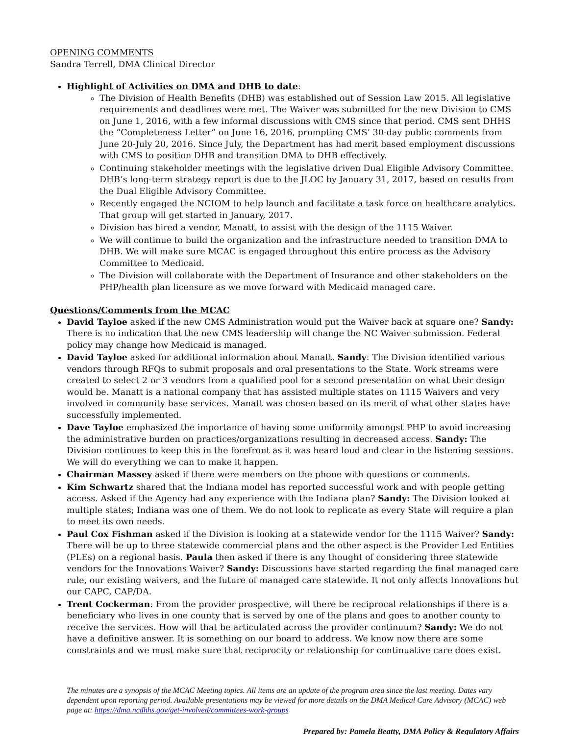OPENING COMMENTS
Sandra Terrell, DMA Clinical Director
Highlight of Activities on DMA and DHB to date:
The Division of Health Benefits (DHB) was established out of Session Law 2015. All legislative requirements and deadlines were met. The Waiver was submitted for the new Division to CMS on June 1, 2016, with a few informal discussions with CMS since that period. CMS sent DHHS the “Completeness Letter” on June 16, 2016, prompting CMS’ 30-day public comments from June 20-July 20, 2016. Since July, the Department has had merit based employment discussions with CMS to position DHB and transition DMA to DHB effectively.
Continuing stakeholder meetings with the legislative driven Dual Eligible Advisory Committee. DHB’s long-term strategy report is due to the JLOC by January 31, 2017, based on results from the Dual Eligible Advisory Committee.
Recently engaged the NCIOM to help launch and facilitate a task force on healthcare analytics. That group will get started in January, 2017.
Division has hired a vendor, Manatt, to assist with the design of the 1115 Waiver.
We will continue to build the organization and the infrastructure needed to transition DMA to DHB. We will make sure MCAC is engaged throughout this entire process as the Advisory Committee to Medicaid.
The Division will collaborate with the Department of Insurance and other stakeholders on the PHP/health plan licensure as we move forward with Medicaid managed care.
Questions/Comments from the MCAC
David Tayloe asked if the new CMS Administration would put the Waiver back at square one? Sandy: There is no indication that the new CMS leadership will change the NC Waiver submission. Federal policy may change how Medicaid is managed.
David Tayloe asked for additional information about Manatt. Sandy: The Division identified various vendors through RFQs to submit proposals and oral presentations to the State. Work streams were created to select 2 or 3 vendors from a qualified pool for a second presentation on what their design would be. Manatt is a national company that has assisted multiple states on 1115 Waivers and very involved in community base services. Manatt was chosen based on its merit of what other states have successfully implemented.
Dave Tayloe emphasized the importance of having some uniformity amongst PHP to avoid increasing the administrative burden on practices/organizations resulting in decreased access. Sandy: The Division continues to keep this in the forefront as it was heard loud and clear in the listening sessions. We will do everything we can to make it happen.
Chairman Massey asked if there were members on the phone with questions or comments.
Kim Schwartz shared that the Indiana model has reported successful work and with people getting access. Asked if the Agency had any experience with the Indiana plan? Sandy: The Division looked at multiple states; Indiana was one of them. We do not look to replicate as every State will require a plan to meet its own needs.
Paul Cox Fishman asked if the Division is looking at a statewide vendor for the 1115 Waiver? Sandy: There will be up to three statewide commercial plans and the other aspect is the Provider Led Entities (PLEs) on a regional basis. Paula then asked if there is any thought of considering three statewide vendors for the Innovations Waiver? Sandy: Discussions have started regarding the final managed care rule, our existing waivers, and the future of managed care statewide. It not only affects Innovations but our CAPC, CAP/DA.
Trent Cockerman: From the provider prospective, will there be reciprocal relationships if there is a beneficiary who lives in one county that is served by one of the plans and goes to another county to receive the services. How will that be articulated across the provider continuum? Sandy: We do not have a definitive answer. It is something on our board to address. We know now there are some constraints and we must make sure that reciprocity or relationship for continuative care does exist.
The minutes are a synopsis of the MCAC Meeting topics. All items are an update of the program area since the last meeting. Dates vary dependent upon reporting period. Available presentations may be viewed for more details on the DMA Medical Care Advisory (MCAC) web page at: https://dma.ncdhhs.gov/get-involved/committees-work-groups
Prepared by: Pamela Beatty, DMA Policy & Regulatory Affairs